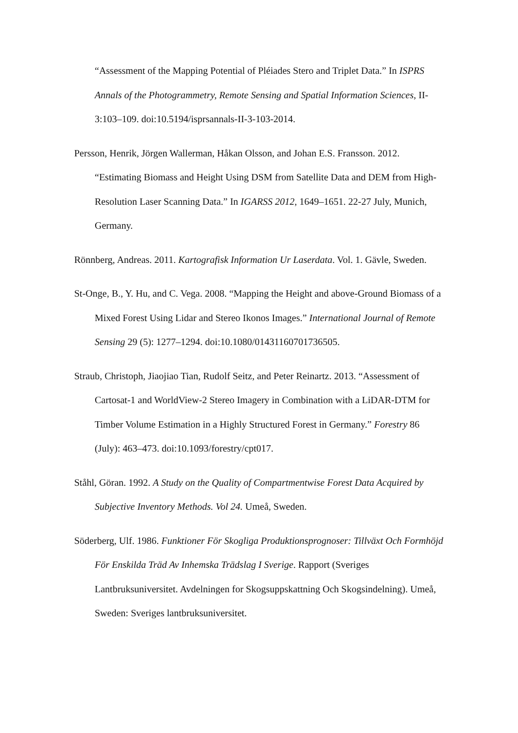“Assessment of the Mapping Potential of Pléiades Stero and Triplet Data.” In ISPRS Annals of the Photogrammetry, Remote Sensing and Spatial Information Sciences, II-3:103–109. doi:10.5194/isprsannals-II-3-103-2014.
Persson, Henrik, Jörgen Wallerman, Håkan Olsson, and Johan E.S. Fransson. 2012. “Estimating Biomass and Height Using DSM from Satellite Data and DEM from High-Resolution Laser Scanning Data.” In IGARSS 2012, 1649–1651. 22-27 July, Munich, Germany.
Rönnberg, Andreas. 2011. Kartografisk Information Ur Laserdata. Vol. 1. Gävle, Sweden.
St-Onge, B., Y. Hu, and C. Vega. 2008. “Mapping the Height and above-Ground Biomass of a Mixed Forest Using Lidar and Stereo Ikonos Images.” International Journal of Remote Sensing 29 (5): 1277–1294. doi:10.1080/01431160701736505.
Straub, Christoph, Jiaojiao Tian, Rudolf Seitz, and Peter Reinartz. 2013. “Assessment of Cartosat-1 and WorldView-2 Stereo Imagery in Combination with a LiDAR-DTM for Timber Volume Estimation in a Highly Structured Forest in Germany.” Forestry 86 (July): 463–473. doi:10.1093/forestry/cpt017.
Ståhl, Göran. 1992. A Study on the Quality of Compartmentwise Forest Data Acquired by Subjective Inventory Methods. Vol 24. Umeå, Sweden.
Söderberg, Ulf. 1986. Funktioner För Skogliga Produktionsprognoser: Tillväxt Och Formhöjd För Enskilda Träd Av Inhemska Trädslag I Sverige. Rapport (Sveriges Lantbruksuniversitet. Avdelningen for Skogsuppskattning Och Skogsindelning). Umeå, Sweden: Sveriges lantbruksuniversitet.